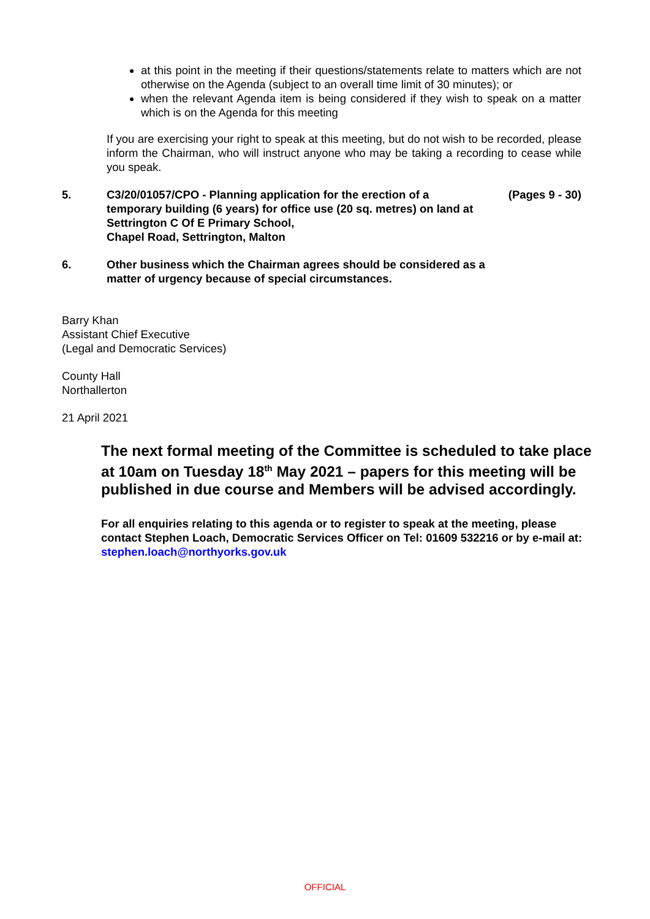at this point in the meeting if their questions/statements relate to matters which are not otherwise on the Agenda (subject to an overall time limit of 30 minutes); or
when the relevant Agenda item is being considered if they wish to speak on a matter which is on the Agenda for this meeting
If you are exercising your right to speak at this meeting, but do not wish to be recorded, please inform the Chairman, who will instruct anyone who may be taking a recording to cease while you speak.
5. C3/20/01057/CPO - Planning application for the erection of a temporary building (6 years) for office use (20 sq. metres) on land at Settrington C Of E Primary School,
Chapel Road, Settrington, Malton
(Pages 9 - 30)
6. Other business which the Chairman agrees should be considered as a matter of urgency because of special circumstances.
Barry Khan
Assistant Chief Executive
(Legal and Democratic Services)
County Hall
Northallerton
21 April 2021
The next formal meeting of the Committee is scheduled to take place at 10am on Tuesday 18<sup>th</sup> May 2021 – papers for this meeting will be published in due course and Members will be advised accordingly.
For all enquiries relating to this agenda or to register to speak at the meeting, please contact Stephen Loach, Democratic Services Officer on Tel: 01609 532216 or by e-mail at: stephen.loach@northyorks.gov.uk
OFFICIAL